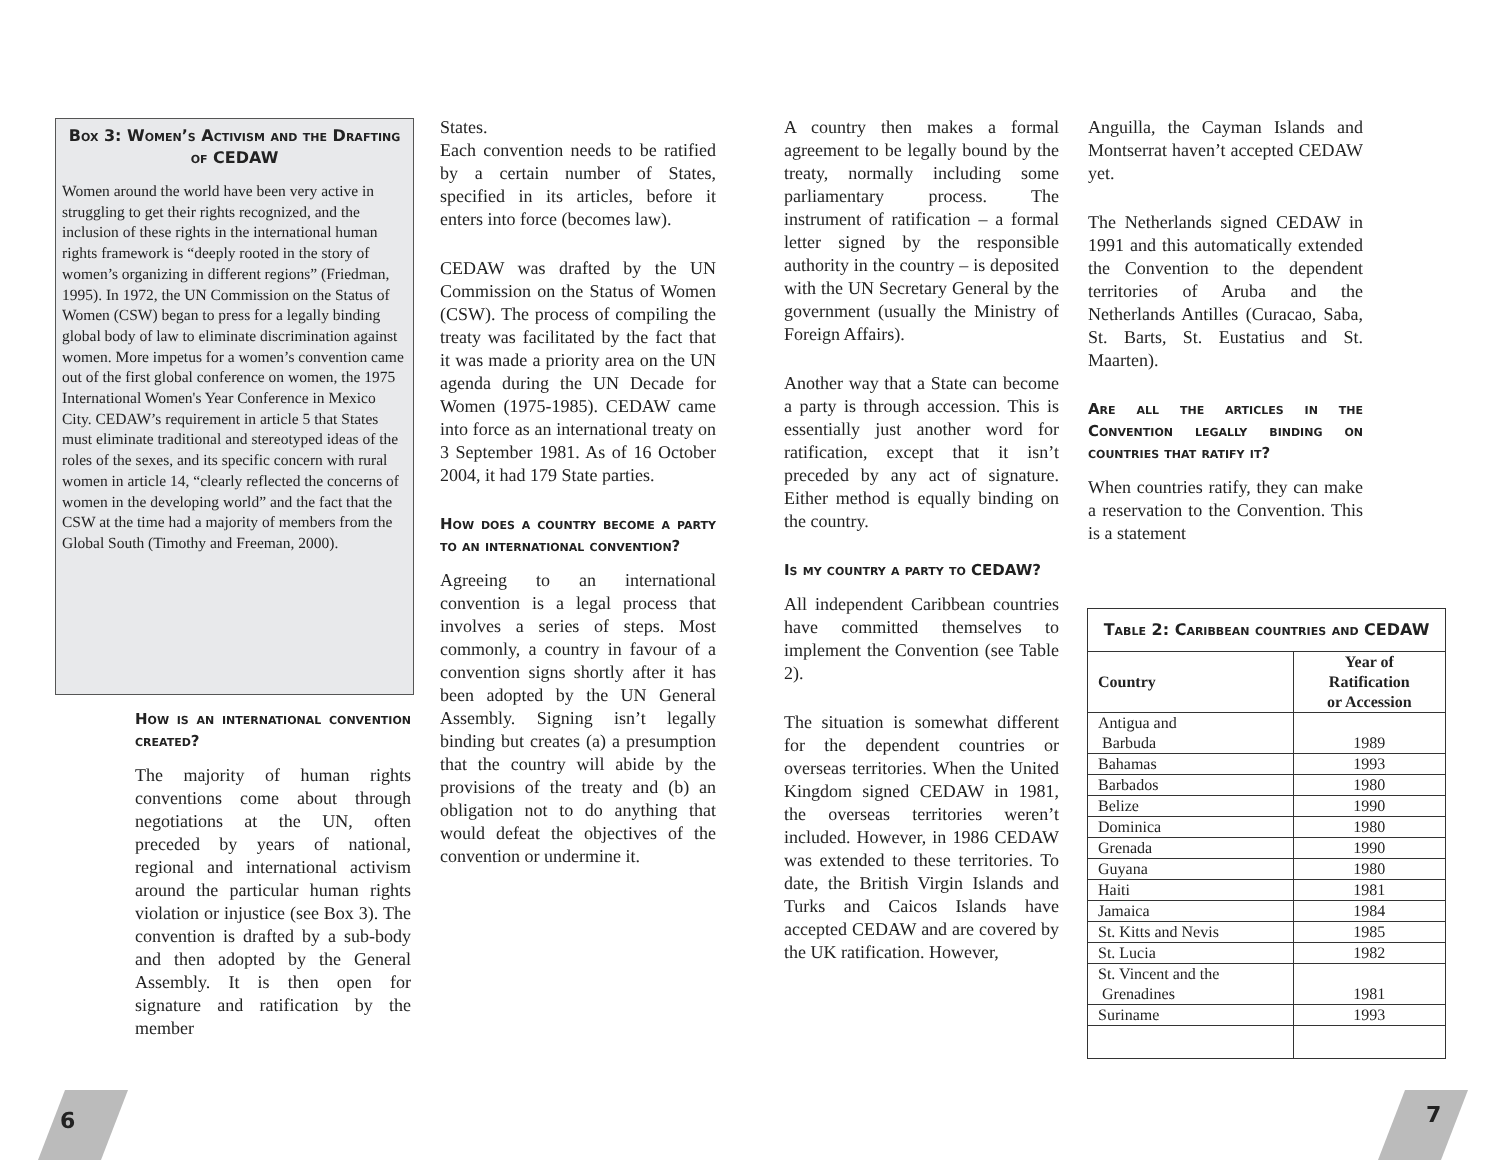Box 3: Women’s Activism and the Drafting of CEDAW
Women around the world have been very active in struggling to get their rights recognized, and the inclusion of these rights in the international human rights framework is “deeply rooted in the story of women’s organizing in different regions” (Friedman, 1995). In 1972, the UN Commission on the Status of Women (CSW) began to press for a legally binding global body of law to eliminate discrimination against women. More impetus for a women’s convention came out of the first global conference on women, the 1975 International Women's Year Conference in Mexico City. CEDAW’s requirement in article 5 that States must eliminate traditional and stereotyped ideas of the roles of the sexes, and its specific concern with rural women in article 14, “clearly reflected the concerns of women in the developing world” and the fact that the CSW at the time had a majority of members from the Global South (Timothy and Freeman, 2000).
How is an international convention created?
The majority of human rights conventions come about through negotiations at the UN, often preceded by years of national, regional and international activism around the particular human rights violation or injustice (see Box 3). The convention is drafted by a sub-body and then adopted by the General Assembly. It is then open for signature and ratification by the member
States.
Each convention needs to be ratified by a certain number of States, specified in its articles, before it enters into force (becomes law).
CEDAW was drafted by the UN Commission on the Status of Women (CSW). The process of compiling the treaty was facilitated by the fact that it was made a priority area on the UN agenda during the UN Decade for Women (1975-1985). CEDAW came into force as an international treaty on 3 September 1981. As of 16 October 2004, it had 179 State parties.
How does a country become a party to an international convention?
Agreeing to an international convention is a legal process that involves a series of steps. Most commonly, a country in favour of a convention signs shortly after it has been adopted by the UN General Assembly. Signing isn’t legally binding but creates (a) a presumption that the country will abide by the provisions of the treaty and (b) an obligation not to do anything that would defeat the objectives of the convention or undermine it.
A country then makes a formal agreement to be legally bound by the treaty, normally including some parliamentary process. The instrument of ratification – a formal letter signed by the responsible authority in the country – is deposited with the UN Secretary General by the government (usually the Ministry of Foreign Affairs).
Another way that a State can become a party is through accession. This is essentially just another word for ratification, except that it isn’t preceded by any act of signature. Either method is equally binding on the country.
Is my country a party to CEDAW?
All independent Caribbean countries have committed themselves to implement the Convention (see Table 2).
The situation is somewhat different for the dependent countries or overseas territories. When the United Kingdom signed CEDAW in 1981, the overseas territories weren’t included. However, in 1986 CEDAW was extended to these territories. To date, the British Virgin Islands and Turks and Caicos Islands have accepted CEDAW and are covered by the UK ratification. However,
Anguilla, the Cayman Islands and Montserrat haven’t accepted CEDAW yet.
The Netherlands signed CEDAW in 1991 and this automatically extended the Convention to the dependent territories of Aruba and the Netherlands Antilles (Curacao, Saba, St. Barts, St. Eustatius and St. Maarten).
Are all the articles in the Convention legally binding on countries that ratify it?
When countries ratify, they can make a reservation to the Convention. This is a statement
Table 2: Caribbean countries and CEDAW
| Country | Year of Ratification or Accession |
| --- | --- |
| Antigua and Barbuda | 1989 |
| Bahamas | 1993 |
| Barbados | 1980 |
| Belize | 1990 |
| Dominica | 1980 |
| Grenada | 1990 |
| Guyana | 1980 |
| Haiti | 1981 |
| Jamaica | 1984 |
| St. Kitts and Nevis | 1985 |
| St. Lucia | 1982 |
| St. Vincent and the Grenadines | 1981 |
| Suriname | 1993 |
6 7